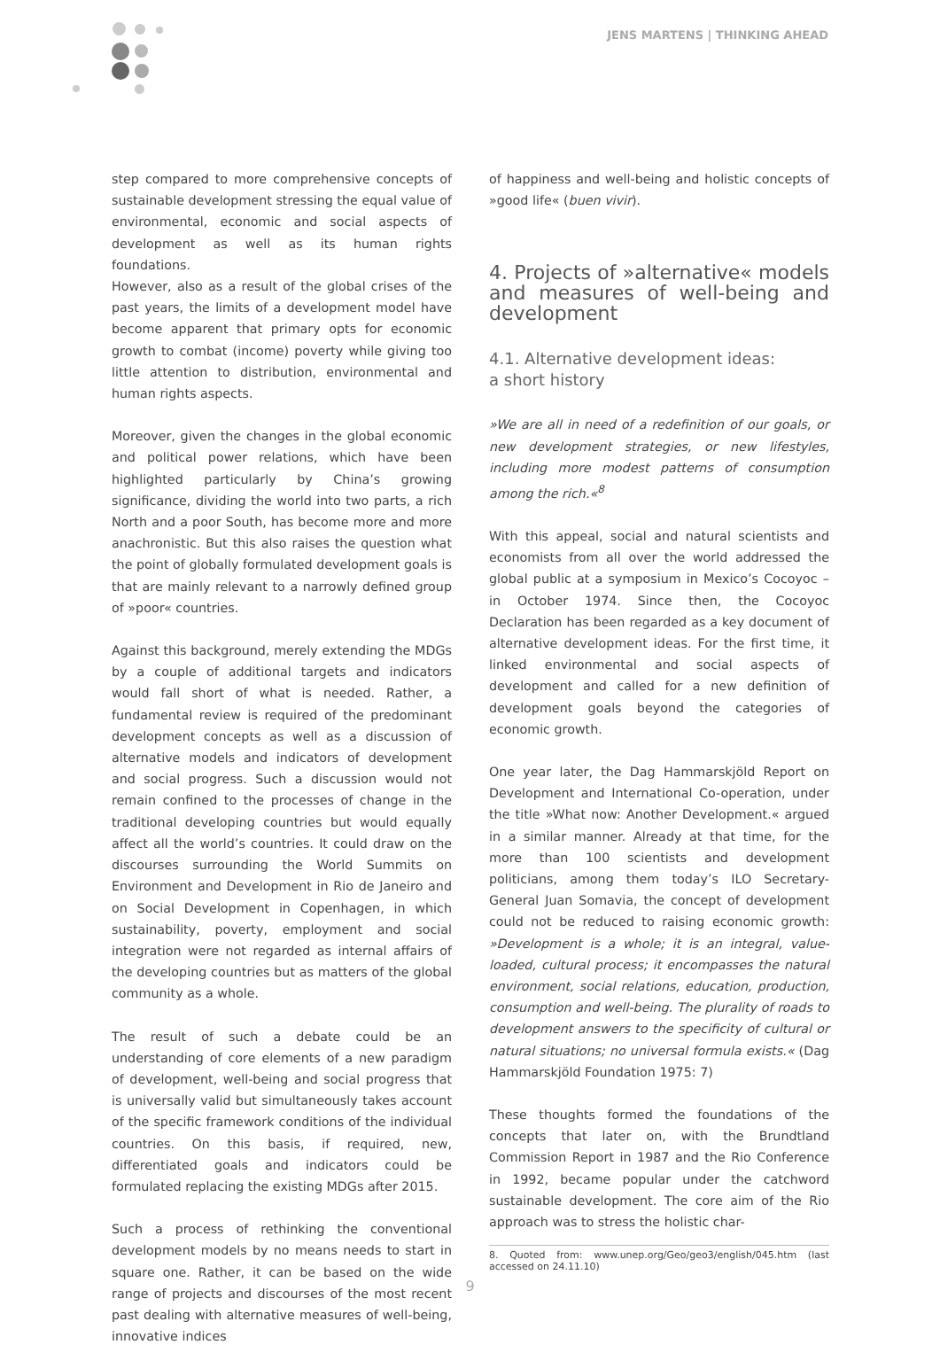JENS MARTENS | THINKING AHEAD
step compared to more comprehensive concepts of sustainable development stressing the equal value of environmental, economic and social aspects of development as well as its human rights foundations.
However, also as a result of the global crises of the past years, the limits of a development model have become apparent that primary opts for economic growth to combat (income) poverty while giving too little attention to distribution, environmental and human rights aspects.
Moreover, given the changes in the global economic and political power relations, which have been highlighted particularly by China’s growing significance, dividing the world into two parts, a rich North and a poor South, has become more and more anachronistic. But this also raises the question what the point of globally formulated development goals is that are mainly relevant to a narrowly defined group of »poor« countries.
Against this background, merely extending the MDGs by a couple of additional targets and indicators would fall short of what is needed. Rather, a fundamental review is required of the predominant development concepts as well as a discussion of alternative models and indicators of development and social progress. Such a discussion would not remain confined to the processes of change in the traditional developing countries but would equally affect all the world’s countries. It could draw on the discourses surrounding the World Summits on Environment and Development in Rio de Janeiro and on Social Development in Copenhagen, in which sustainability, poverty, employment and social integration were not regarded as internal affairs of the developing countries but as matters of the global community as a whole.
The result of such a debate could be an understanding of core elements of a new paradigm of development, well-being and social progress that is universally valid but simultaneously takes account of the specific framework conditions of the individual countries. On this basis, if required, new, differentiated goals and indicators could be formulated replacing the existing MDGs after 2015.
Such a process of rethinking the conventional development models by no means needs to start in square one. Rather, it can be based on the wide range of projects and discourses of the most recent past dealing with alternative measures of well-being, innovative indices
of happiness and well-being and holistic concepts of »good life« (buen vivir).
4. Projects of »alternative« models and measures of well-being and development
4.1. Alternative development ideas:
a short history
»We are all in need of a redefinition of our goals, or new development strategies, or new lifestyles, including more modest patterns of consumption among the rich.«<sup>8</sup>
With this appeal, social and natural scientists and economists from all over the world addressed the global public at a symposium in Mexico’s Cocoyoc – in October 1974. Since then, the Cocoyoc Declaration has been regarded as a key document of alternative development ideas. For the first time, it linked environmental and social aspects of development and called for a new definition of development goals beyond the categories of economic growth.
One year later, the Dag Hammarskjöld Report on Development and International Co-operation, under the title »What now: Another Development.« argued in a similar manner. Already at that time, for the more than 100 scientists and development politicians, among them today’s ILO Secretary-General Juan Somavia, the concept of development could not be reduced to raising economic growth: »Development is a whole; it is an integral, value-loaded, cultural process; it encompasses the natural environment, social relations, education, production, consumption and well-being. The plurality of roads to development answers to the specificity of cultural or natural situations; no universal formula exists.« (Dag Hammarskjöld Foundation 1975: 7)
These thoughts formed the foundations of the concepts that later on, with the Brundtland Commission Report in 1987 and the Rio Conference in 1992, became popular under the catchword sustainable development. The core aim of the Rio approach was to stress the holistic char-
8. Quoted from: www.unep.org/Geo/geo3/english/045.htm (last accessed on 24.11.10)
9